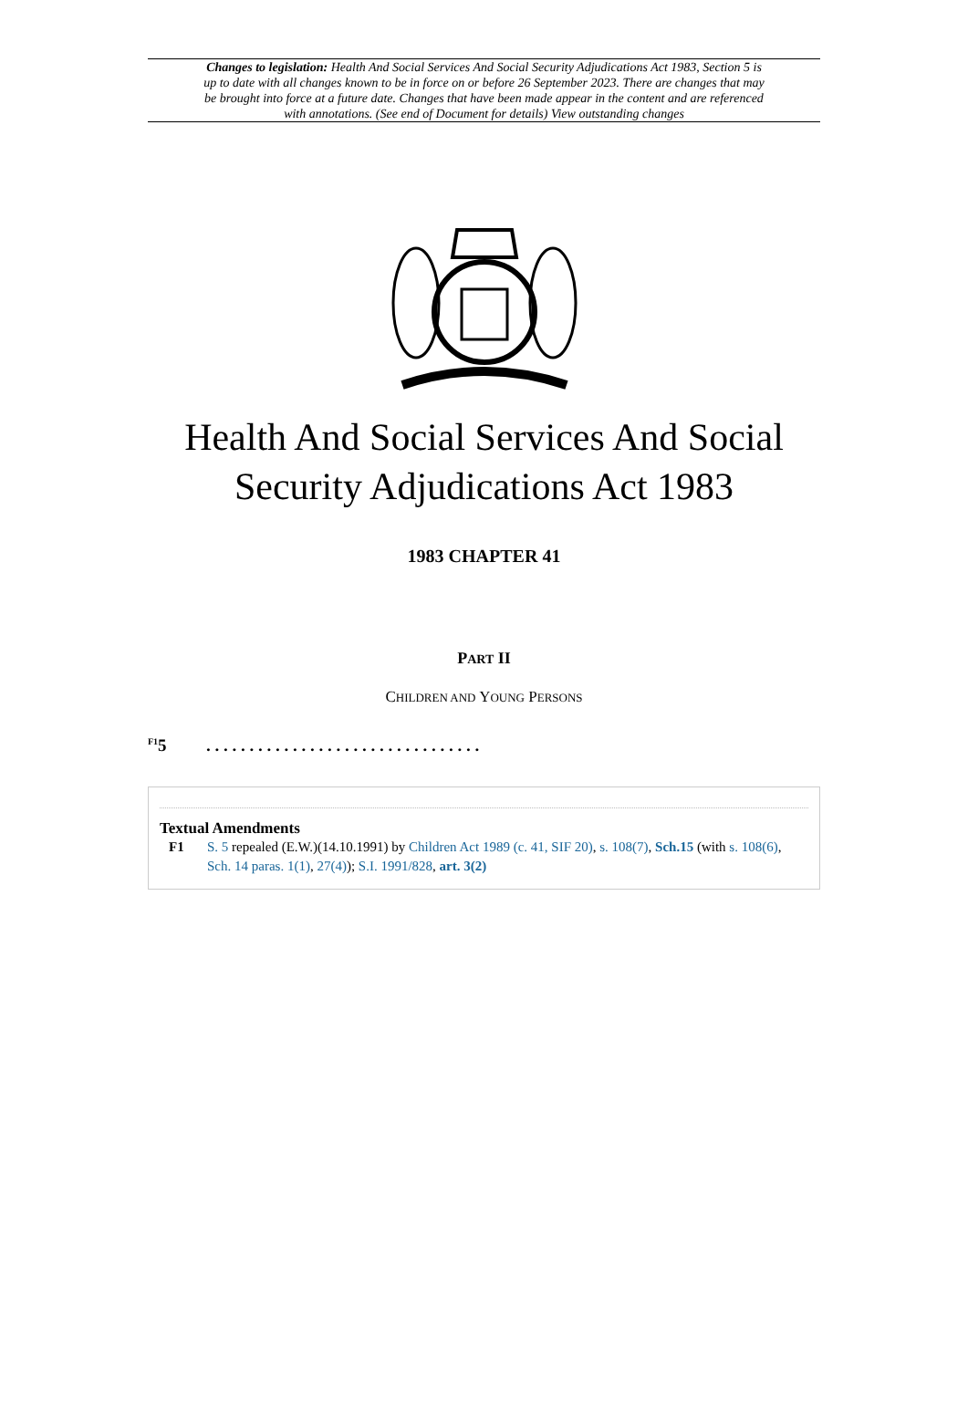Changes to legislation: Health And Social Services And Social Security Adjudications Act 1983, Section 5 is up to date with all changes known to be in force on or before 26 September 2023. There are changes that may be brought into force at a future date. Changes that have been made appear in the content and are referenced with annotations. (See end of Document for details) View outstanding changes
Health And Social Services And Social Security Adjudications Act 1983
1983 CHAPTER 41
PART II
CHILDREN AND YOUNG PERSONS
<sup>F1</sup>5. . . . . . . . . . . . . . . . . . . . . . . . . . . . . . . .
Textual Amendments
F1 S. 5 repealed (E.W.)(14.10.1991) by Children Act 1989 (c. 41, SIF 20), s. 108(7), Sch.15 (with s. 108(6), Sch. 14 paras. 1(1), 27(4)); S.I. 1991/828, art. 3(2)